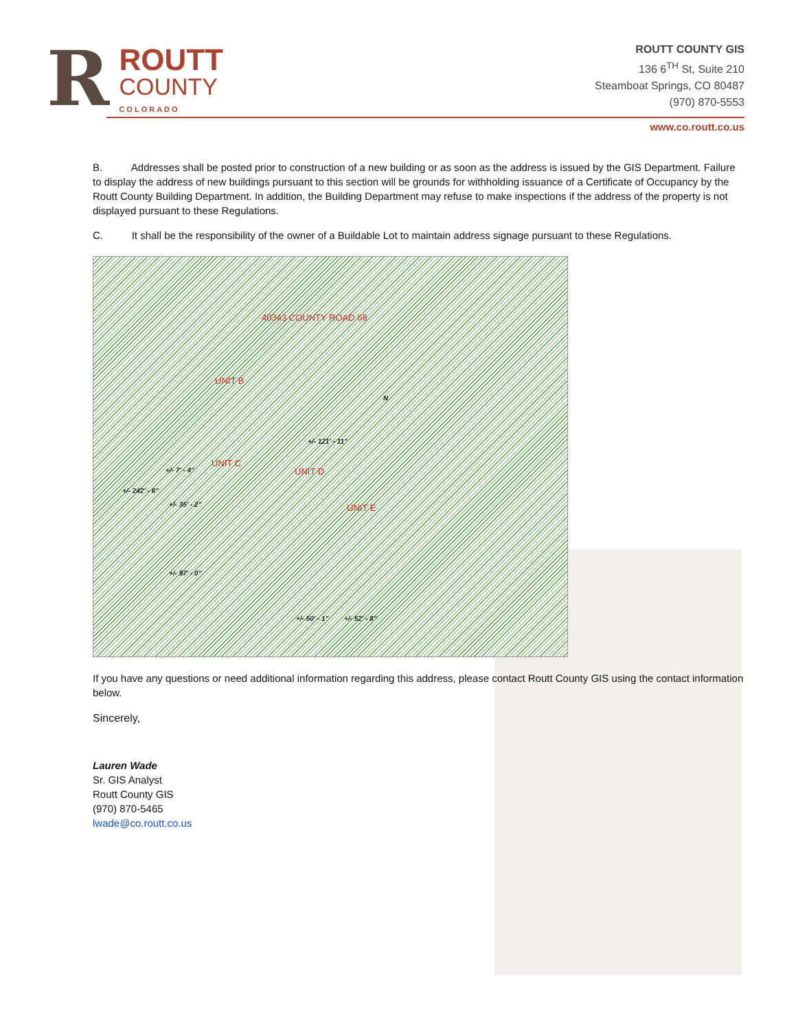R
ROUTT
COUNTY
COLORADO
ROUTT COUNTY GIS
136 6<sup>TH</sup> St, Suite 210
Steamboat Springs, CO 80487
(970) 870-5553
www.co.routt.co.us
B. Addresses shall be posted prior to construction of a new building or as soon as the address is issued by the GIS Department. Failure to display the address of new buildings pursuant to this section will be grounds for withholding issuance of a Certificate of Occupancy by the Routt County Building Department. In addition, the Building Department may refuse to make inspections if the address of the property is not displayed pursuant to these Regulations.
C. It shall be the responsibility of the owner of a Buildable Lot to maintain address signage pursuant to these Regulations.
40343 COUNTY ROAD 68
UNIT B
UNIT C
UNIT D
UNIT E
+/- 121' - 11"
+/- 242' - 6"
+/- 7' - 4"
+/- 35' - 2"
+/- 97' - 0"
+/- 50' - 1" +/- 52' - 8"
N
If you have any questions or need additional information regarding this address, please contact Routt County GIS using the contact information below.
Sincerely,
Lauren Wade
Sr. GIS Analyst
Routt County GIS
(970) 870-5465
lwade@co.routt.co.us